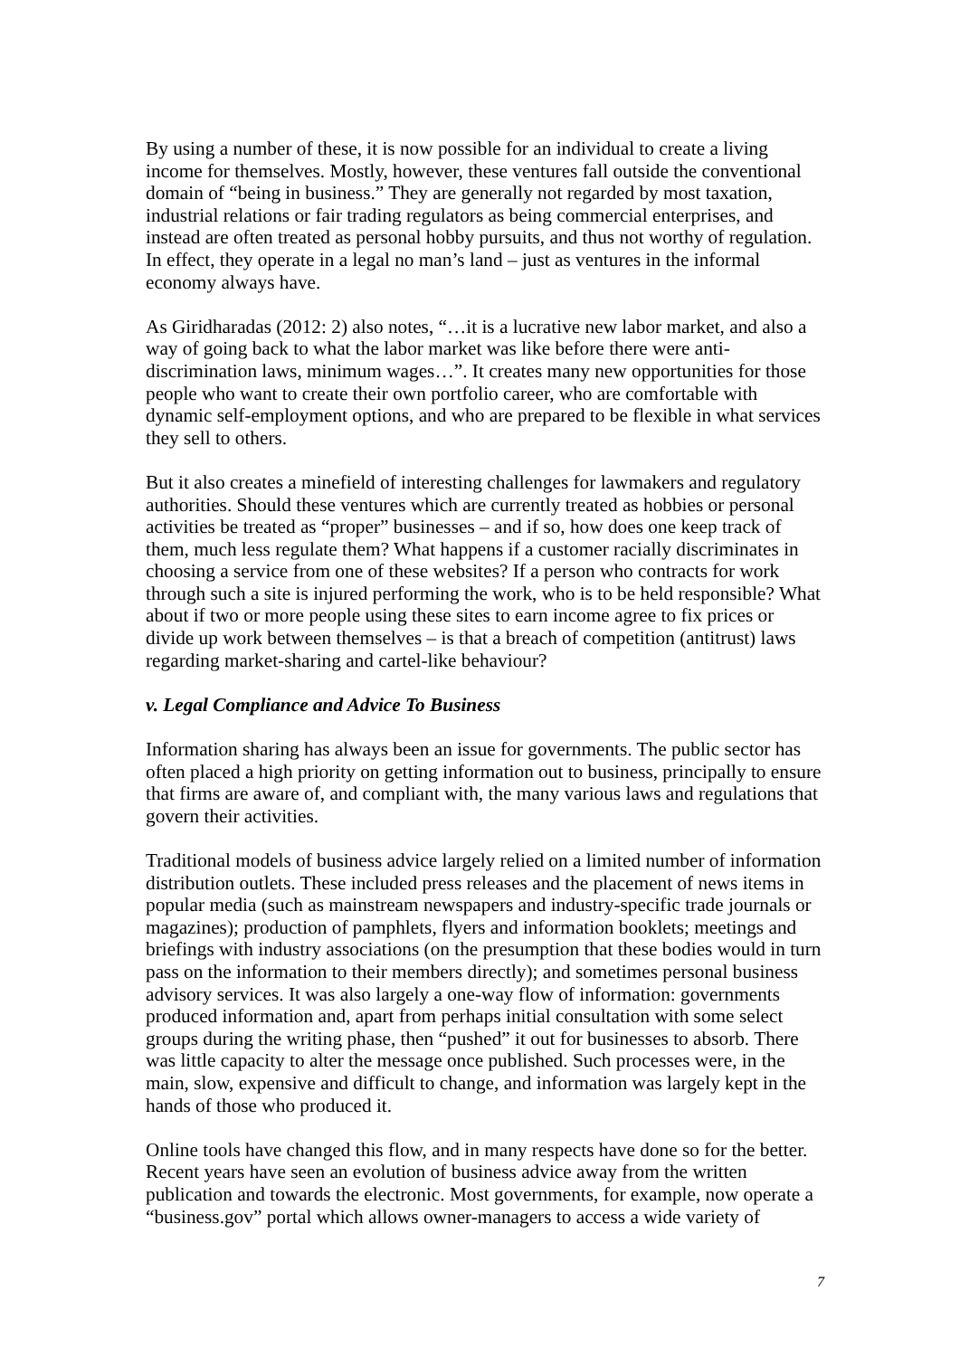By using a number of these, it is now possible for an individual to create a living income for themselves. Mostly, however, these ventures fall outside the conventional domain of “being in business.” They are generally not regarded by most taxation, industrial relations or fair trading regulators as being commercial enterprises, and instead are often treated as personal hobby pursuits, and thus not worthy of regulation. In effect, they operate in a legal no man’s land – just as ventures in the informal economy always have.
As Giridharadas (2012: 2) also notes, “…it is a lucrative new labor market, and also a way of going back to what the labor market was like before there were anti-discrimination laws, minimum wages…”. It creates many new opportunities for those people who want to create their own portfolio career, who are comfortable with dynamic self-employment options, and who are prepared to be flexible in what services they sell to others.
But it also creates a minefield of interesting challenges for lawmakers and regulatory authorities. Should these ventures which are currently treated as hobbies or personal activities be treated as “proper” businesses – and if so, how does one keep track of them, much less regulate them? What happens if a customer racially discriminates in choosing a service from one of these websites? If a person who contracts for work through such a site is injured performing the work, who is to be held responsible? What about if two or more people using these sites to earn income agree to fix prices or divide up work between themselves – is that a breach of competition (antitrust) laws regarding market-sharing and cartel-like behaviour?
v. Legal Compliance and Advice To Business
Information sharing has always been an issue for governments. The public sector has often placed a high priority on getting information out to business, principally to ensure that firms are aware of, and compliant with, the many various laws and regulations that govern their activities.
Traditional models of business advice largely relied on a limited number of information distribution outlets. These included press releases and the placement of news items in popular media (such as mainstream newspapers and industry-specific trade journals or magazines); production of pamphlets, flyers and information booklets; meetings and briefings with industry associations (on the presumption that these bodies would in turn pass on the information to their members directly); and sometimes personal business advisory services. It was also largely a one-way flow of information: governments produced information and, apart from perhaps initial consultation with some select groups during the writing phase, then “pushed” it out for businesses to absorb. There was little capacity to alter the message once published. Such processes were, in the main, slow, expensive and difficult to change, and information was largely kept in the hands of those who produced it.
Online tools have changed this flow, and in many respects have done so for the better. Recent years have seen an evolution of business advice away from the written publication and towards the electronic. Most governments, for example, now operate a “business.gov” portal which allows owner-managers to access a wide variety of
7